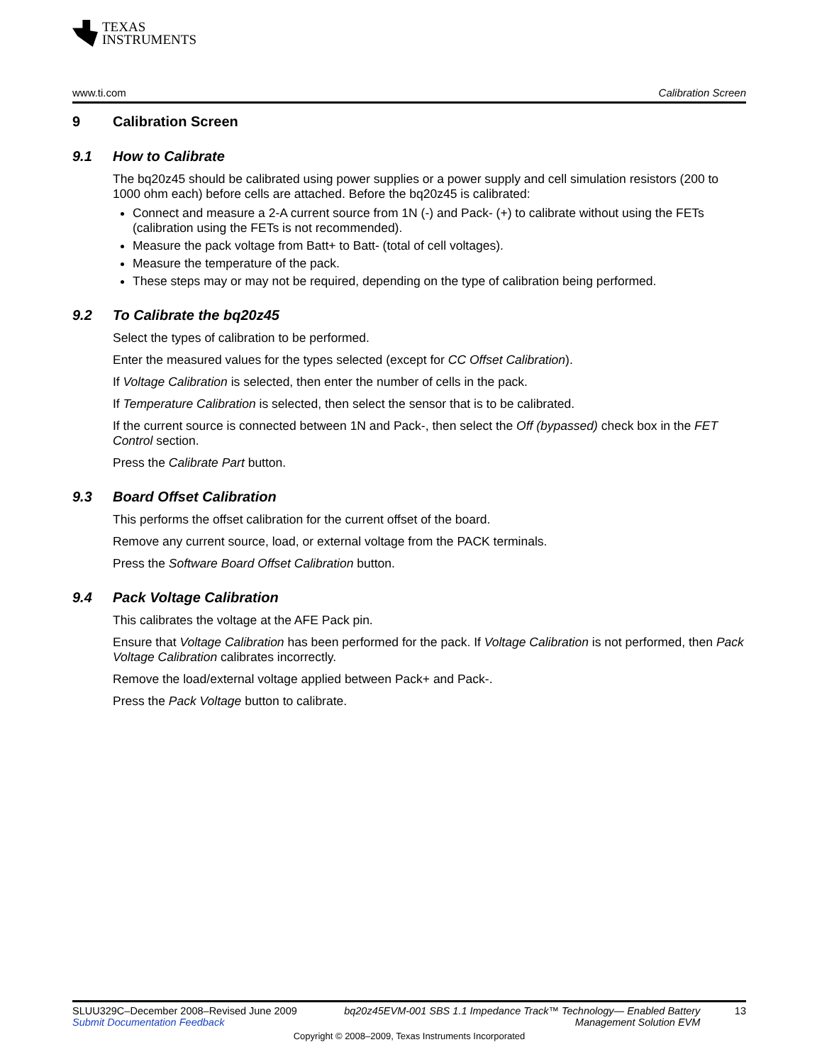TEXAS
INSTRUMENTS
www.ti.com Calibration Screen
9 Calibration Screen
9.1 How to Calibrate
The bq20z45 should be calibrated using power supplies or a power supply and cell simulation resistors (200 to 1000 ohm each) before cells are attached. Before the bq20z45 is calibrated:
Connect and measure a 2-A current source from 1N (-) and Pack- (+) to calibrate without using the FETs (calibration using the FETs is not recommended).
Measure the pack voltage from Batt+ to Batt- (total of cell voltages).
Measure the temperature of the pack.
These steps may or may not be required, depending on the type of calibration being performed.
9.2 To Calibrate the bq20z45
Select the types of calibration to be performed.
Enter the measured values for the types selected (except for CC Offset Calibration).
If Voltage Calibration is selected, then enter the number of cells in the pack.
If Temperature Calibration is selected, then select the sensor that is to be calibrated.
If the current source is connected between 1N and Pack-, then select the Off (bypassed) check box in the FET Control section.
Press the Calibrate Part button.
9.3 Board Offset Calibration
This performs the offset calibration for the current offset of the board.
Remove any current source, load, or external voltage from the PACK terminals.
Press the Software Board Offset Calibration button.
9.4 Pack Voltage Calibration
This calibrates the voltage at the AFE Pack pin.
Ensure that Voltage Calibration has been performed for the pack. If Voltage Calibration is not performed, then Pack Voltage Calibration calibrates incorrectly.
Remove the load/external voltage applied between Pack+ and Pack-.
Press the Pack Voltage button to calibrate.
SLUU329C–December 2008–Revised June 2009
Submit Documentation Feedback
bq20z45EVM-001 SBS 1.1 Impedance Track™ Technology— Enabled Battery Management Solution EVM
13
Copyright © 2008–2009, Texas Instruments Incorporated